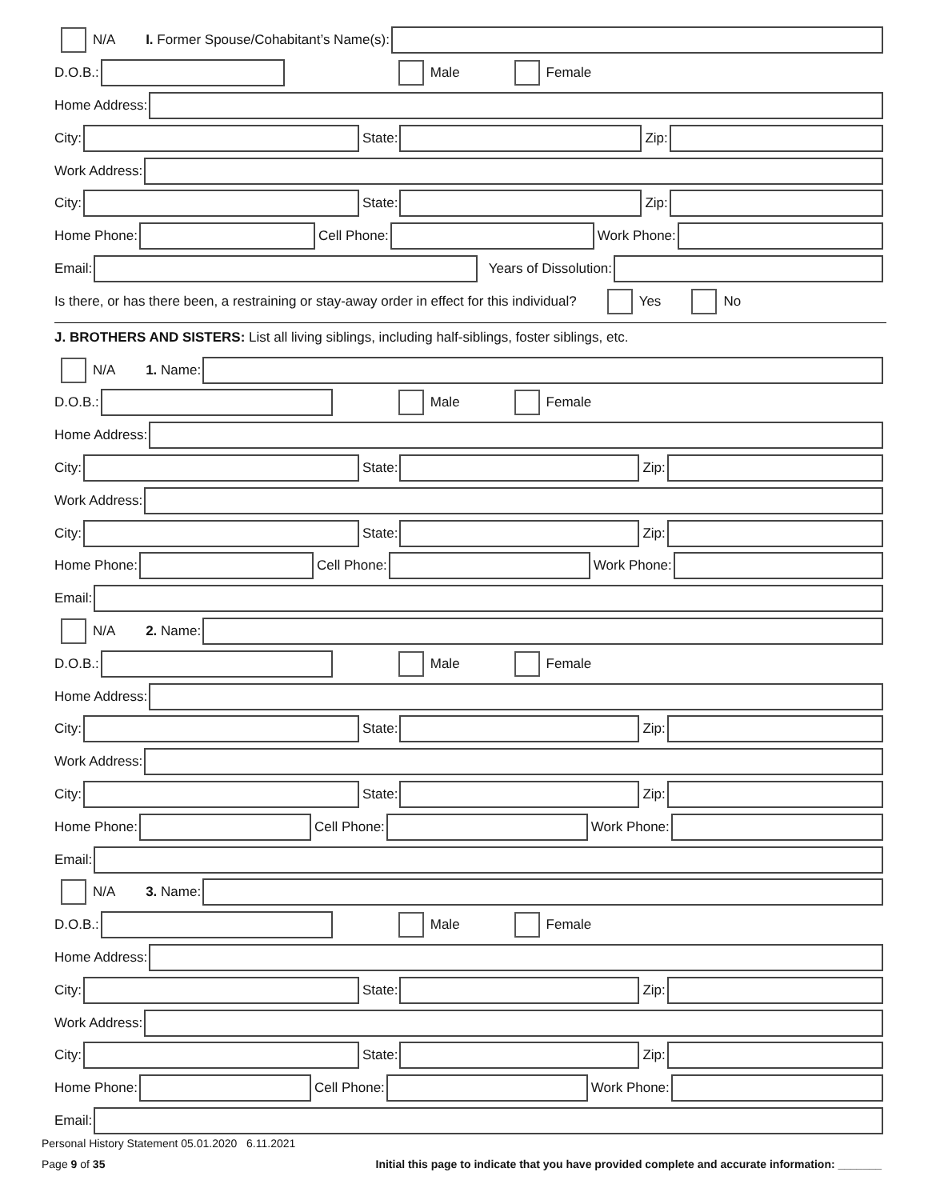N/A I. Former Spouse/Cohabitant’s Name(s):
D.O.B.: Male Female
Home Address:
City: State: Zip:
Work Address:
City: State: Zip:
Home Phone: Cell Phone: Work Phone:
Email: Years of Dissolution:
Is there, or has there been, a restraining or stay-away order in effect for this individual? Yes No
J. BROTHERS AND SISTERS: List all living siblings, including half-siblings, foster siblings, etc.
N/A 1. Name:
D.O.B.: Male Female
Home Address:
City: State: Zip:
Work Address:
City: State: Zip:
Home Phone: Cell Phone: Work Phone:
Email:
N/A 2. Name:
D.O.B.: Male Female
Home Address:
City: State: Zip:
Work Address:
City: State: Zip:
Home Phone: Cell Phone: Work Phone:
Email:
N/A 3. Name:
D.O.B.: Male Female
Home Address:
City: State: Zip:
Work Address:
City: State: Zip:
Home Phone: Cell Phone: Work Phone:
Email:
Personal History Statement 05.01.2020 6.11.2021
Page 9 of 35 Initial this page to indicate that you have provided complete and accurate information: _______